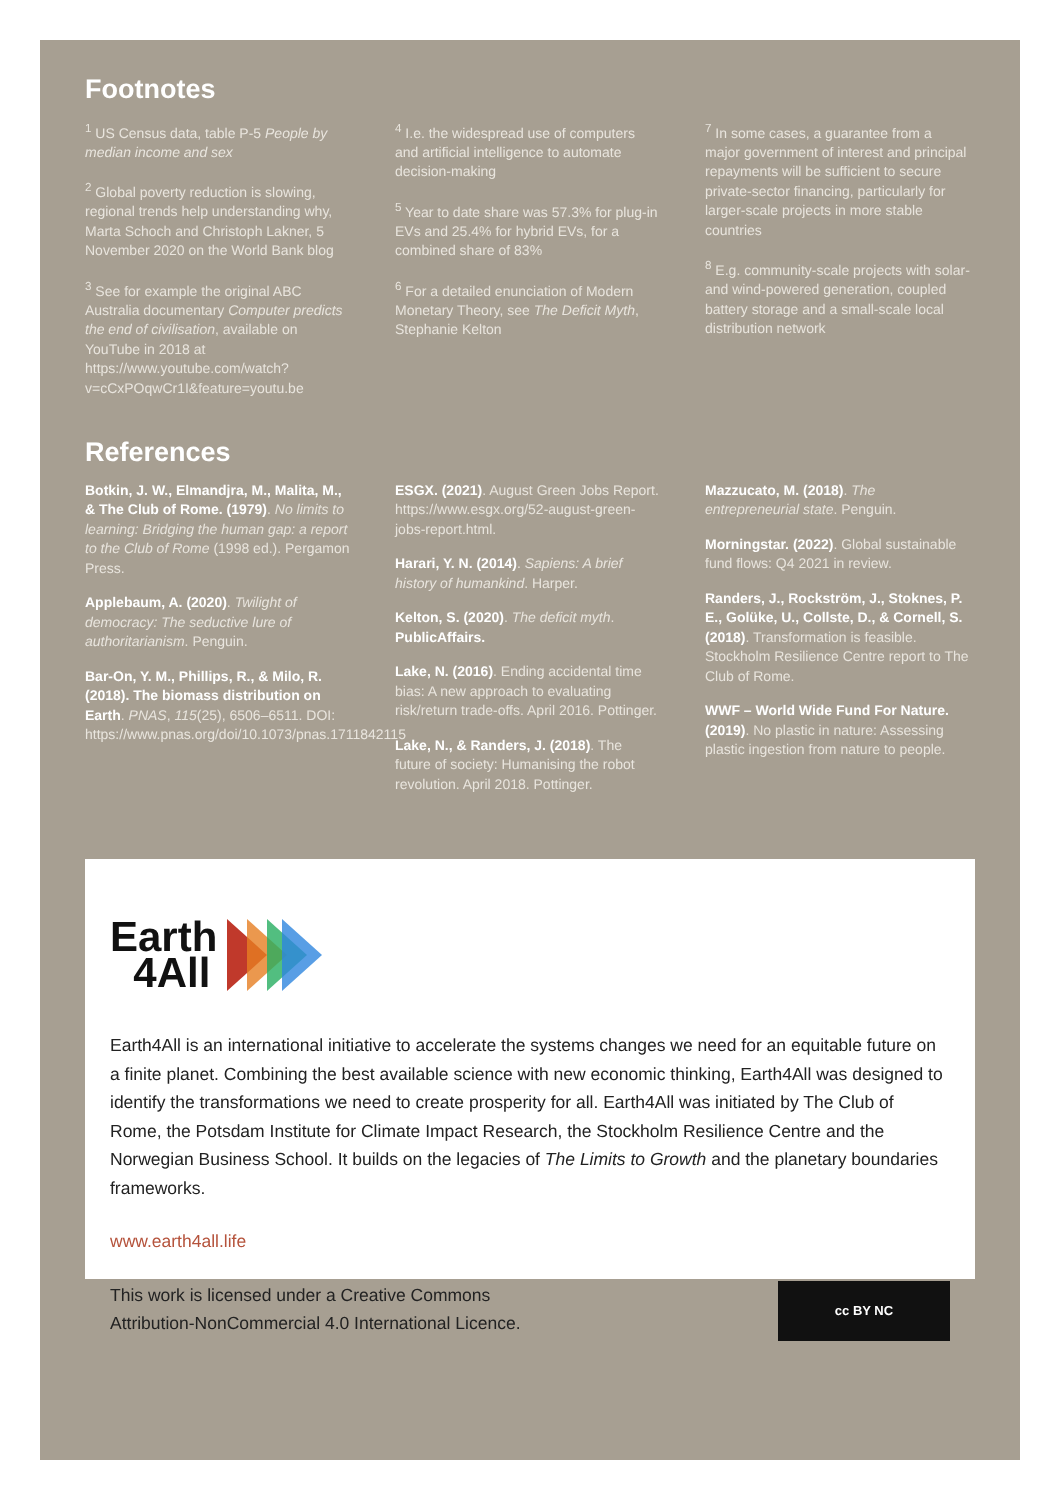Footnotes
<sup>1</sup> US Census data, table P-5 People by median income and sex
<sup>2</sup> Global poverty reduction is slowing, regional trends help understanding why, Marta Schoch and Christoph Lakner, 5 November 2020 on the World Bank blog
<sup>3</sup> See for example the original ABC Australia documentary Computer predicts the end of civilisation, available on YouTube in 2018 at https://www.youtube.com/watch?v=cCxPOqwCr1I&feature=youtu.be
<sup>4</sup> I.e. the widespread use of computers and artificial intelligence to automate decision-making
<sup>5</sup> Year to date share was 57.3% for plug-in EVs and 25.4% for hybrid EVs, for a combined share of 83%
<sup>6</sup> For a detailed enunciation of Modern Monetary Theory, see The Deficit Myth, Stephanie Kelton
<sup>7</sup> In some cases, a guarantee from a major government of interest and principal repayments will be sufficient to secure private-sector financing, particularly for larger-scale projects in more stable countries
<sup>8</sup> E.g. community-scale projects with solar- and wind-powered generation, coupled battery storage and a small-scale local distribution network
References
Botkin, J. W., Elmandjra, M., Malita, M., & The Club of Rome. (1979). No limits to learning: Bridging the human gap: a report to the Club of Rome (1998 ed.). Pergamon Press.
Applebaum, A. (2020). Twilight of democracy: The seductive lure of authoritarianism. Penguin.
Bar-On, Y. M., Phillips, R., & Milo, R. (2018). The biomass distribution on Earth. PNAS, 115(25), 6506–6511. DOI: https://www.pnas.org/doi/10.1073/pnas.1711842115
ESGX. (2021). August Green Jobs Report. https://www.esgx.org/52-august-green-jobs-report.html.
Harari, Y. N. (2014). Sapiens: A brief history of humankind. Harper.
Kelton, S. (2020). The deficit myth. PublicAffairs.
Lake, N. (2016). Ending accidental time bias: A new approach to evaluating risk/return trade-offs. April 2016. Pottinger.
Lake, N., & Randers, J. (2018). The future of society: Humanising the robot revolution. April 2018. Pottinger.
Mazzucato, M. (2018). The entrepreneurial state. Penguin.
Morningstar. (2022). Global sustainable fund flows: Q4 2021 in review.
Randers, J., Rockström, J., Stoknes, P. E., Golüke, U., Collste, D., & Cornell, S. (2018). Transformation is feasible. Stockholm Resilience Centre report to The Club of Rome.
WWF – World Wide Fund For Nature. (2019). No plastic in nature: Assessing plastic ingestion from nature to people.
Earth
4All
Earth4All is an international initiative to accelerate the systems changes we need for an equitable future on a finite planet. Combining the best available science with new economic thinking, Earth4All was designed to identify the transformations we need to create prosperity for all. Earth4All was initiated by The Club of Rome, the Potsdam Institute for Climate Impact Research, the Stockholm Resilience Centre and the Norwegian Business School. It builds on the legacies of The Limits to Growth and the planetary boundaries frameworks.
www.earth4all.life
This work is licensed under a Creative Commons
Attribution-NonCommercial 4.0 International Licence.
cc BY NC